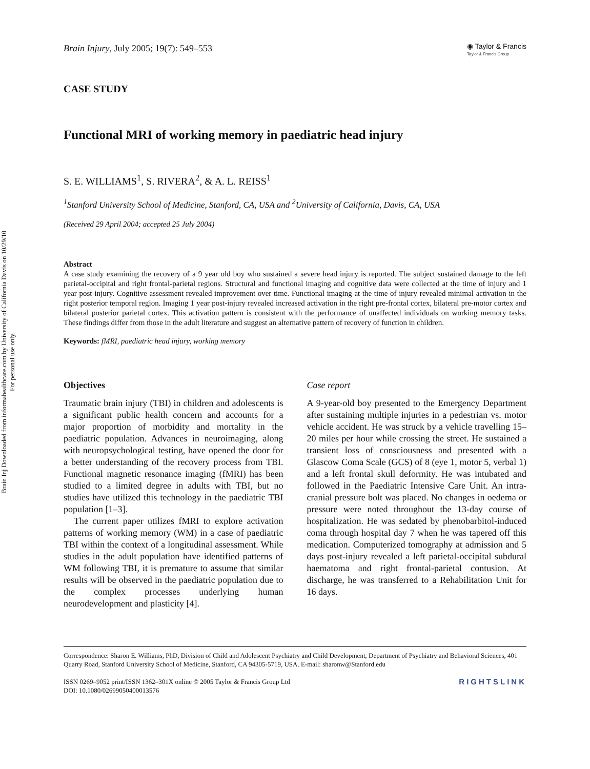Brain Inj Downloaded from informahealthcare.com by University of California Davis on 10/29/10
For personal use only.
Brain Injury, July 2005; 19(7): 549–553
◉ Taylor & Francis
Taylor & Francis Group
CASE STUDY
Functional MRI of working memory in paediatric head injury
S. E. WILLIAMS<sup>1</sup>, S. RIVERA<sup>2</sup>, & A. L. REISS<sup>1</sup>
<sup>1</sup> Stanford University School of Medicine, Stanford, CA, USA and <sup>2</sup>University of California, Davis, CA, USA
(Received 29 April 2004; accepted 25 July 2004)
Abstract
A case study examining the recovery of a 9 year old boy who sustained a severe head injury is reported. The subject sustained damage to the left parietal-occipital and right frontal-parietal regions. Structural and functional imaging and cognitive data were collected at the time of injury and 1 year post-injury. Cognitive assessment revealed improvement over time. Functional imaging at the time of injury revealed minimal activation in the right posterior temporal region. Imaging 1 year post-injury revealed increased activation in the right pre-frontal cortex, bilateral pre-motor cortex and bilateral posterior parietal cortex. This activation pattern is consistent with the performance of unaffected individuals on working memory tasks. These findings differ from those in the adult literature and suggest an alternative pattern of recovery of function in children.
Keywords: fMRI, paediatric head injury, working memory
Objectives
Traumatic brain injury (TBI) in children and adolescents is a significant public health concern and accounts for a major proportion of morbidity and mortality in the paediatric population. Advances in neuroimaging, along with neuropsychological testing, have opened the door for a better understanding of the recovery process from TBI. Functional magnetic resonance imaging (fMRI) has been studied to a limited degree in adults with TBI, but no studies have utilized this technology in the paediatric TBI population [1–3].
The current paper utilizes fMRI to explore activation patterns of working memory (WM) in a case of paediatric TBI within the context of a longitudinal assessment. While studies in the adult population have identified patterns of WM following TBI, it is premature to assume that similar results will be observed in the paediatric population due to the complex processes underlying human neurodevelopment and plasticity [4].
Case report
A 9-year-old boy presented to the Emergency Department after sustaining multiple injuries in a pedestrian vs. motor vehicle accident. He was struck by a vehicle travelling 15–20 miles per hour while crossing the street. He sustained a transient loss of consciousness and presented with a Glascow Coma Scale (GCS) of 8 (eye 1, motor 5, verbal 1) and a left frontal skull deformity. He was intubated and followed in the Paediatric Intensive Care Unit. An intra-cranial pressure bolt was placed. No changes in oedema or pressure were noted throughout the 13-day course of hospitalization. He was sedated by phenobarbitol-induced coma through hospital day 7 when he was tapered off this medication. Computerized tomography at admission and 5 days post-injury revealed a left parietal-occipital subdural haematoma and right frontal-parietal contusion. At discharge, he was transferred to a Rehabilitation Unit for 16 days.
Correspondence: Sharon E. Williams, PhD, Division of Child and Adolescent Psychiatry and Child Development, Department of Psychiatry and Behavioral Sciences, 401 Quarry Road, Stanford University School of Medicine, Stanford, CA 94305-5719, USA. E-mail: sharonw@Stanford.edu
ISSN 0269–9052 print/ISSN 1362–301X online © 2005 Taylor & Francis Group Ltd RIGHTSLINK
DOI: 10.1080/02699050400013576